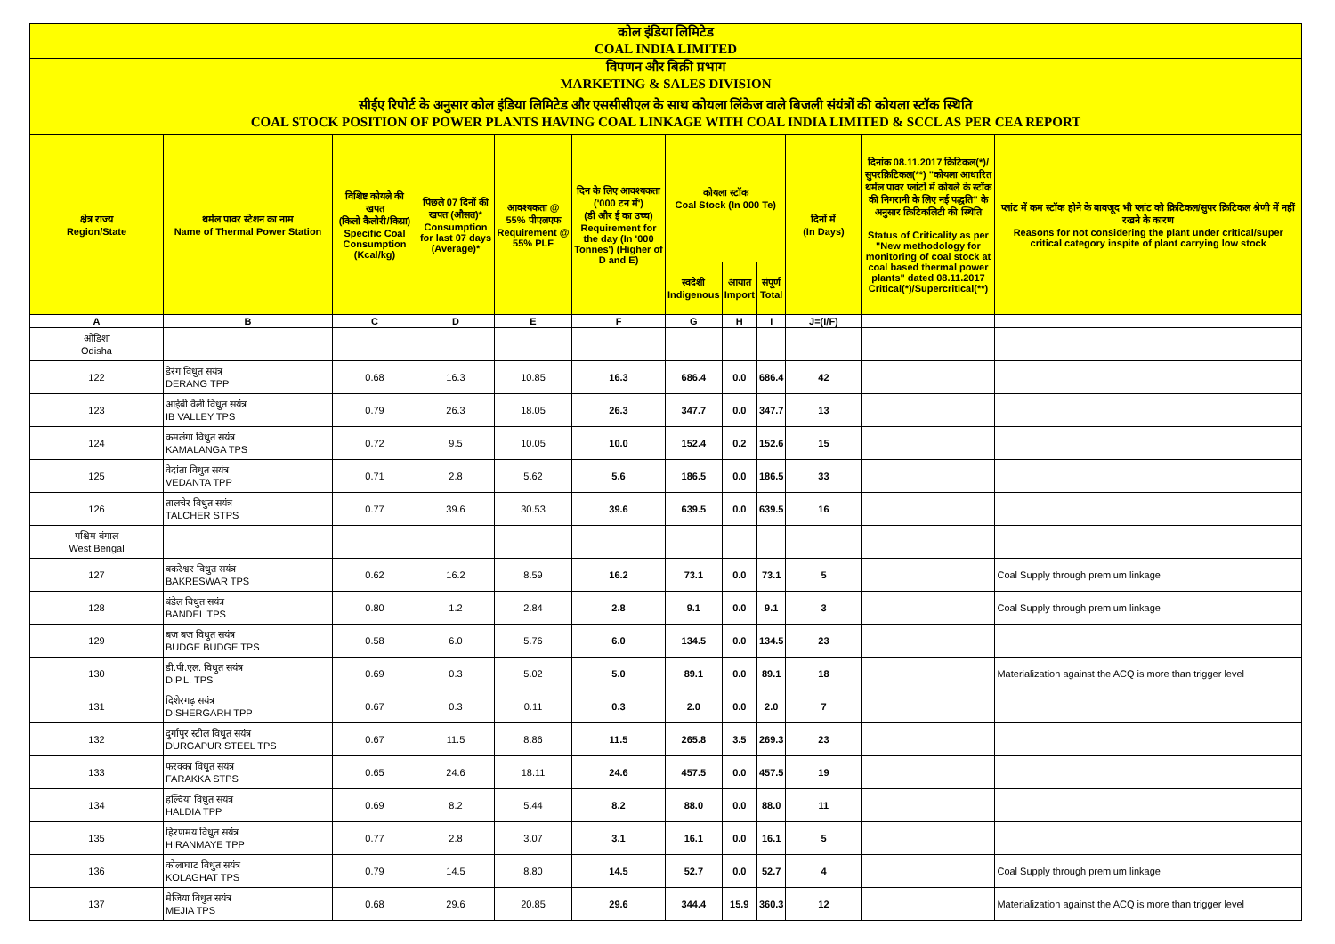| कोल इंडिया लिमिटेड COAL INDIA LIMITED | | | | | | | | | | | |
| विपणन और बिक्री प्रभाग MARKETING & SALES DIVISION | | | | | | | | | | | |
| सीईए रिपोर्ट के अनुसार कोल इंडिया लिमिटेड और एससीसीएल के साथ कोयला लिंकेज वाले बिजली संयंत्रों की कोयला स्टॉक स्थिति COAL STOCK POSITION OF POWER PLANTS HAVING COAL LINKAGE WITH COAL INDIA LIMITED & SCCL AS PER CEA REPORT | | | | | | | | | | | |
| क्षेत्र राज्य Region/State | थर्मल पावर स्टेशन का नाम Name of Thermal Power Station | विशिष्ट कोयले की खपत (किलो कैलोरी/किग्रा) Specific Coal Consumption (Kcal/kg) | पिछले 07 दिनों की खपत (औसत)* Consumption for last 07 days (Average)* | आवश्यकता @ 55% पीएलएफ Requirement @ 55% PLF | दिन के लिए आवश्यकता ('000 टन में') (डी और ई का उच्च) Requirement for the day (In '000 Tonnes') (Higher of D and E) | कोयला स्टॉक Coal Stock (In 000 Te) | | | दिनों में (In Days) | दिनांक 08.11.2017 क्रिटिकल(*)/सुपरक्रिटिकल(**) "कोयला आधारित थर्मल पावर प्लांटों में कोयले के स्टॉक की निगरानी के लिए नई पद्धति" के अनुसार क्रिटिकलिटी की स्थिति Status of Criticality as per "New methodology for monitoring of coal stock at coal based thermal power plants" dated 08.11.2017 Critical(*)/Supercritical(**) | प्लांट में कम स्टॉक होने के बावजूद भी प्लांट को क्रिटिकल/सुपर क्रिटिकल श्रेणी में नहीं रखने के कारण Reasons for not considering the plant under critical/super critical category inspite of plant carrying low stock |
| | | | | | | स्वदेशी Indigenous | आयात Import | संपूर्ण Total | | | |
| A | B | C | D | E | F | G | H | I | J=(I/F) | | |
| ओडिशा Odisha | | | | | | | | | | | |
| 122 | डेरंग विधुत सयंत्र DERANG TPP | 0.68 | 16.3 | 10.85 | 16.3 | 686.4 | 0.0 | 686.4 | 42 | | |
| 123 | आईबी वैली विधुत सयंत्र IB VALLEY TPS | 0.79 | 26.3 | 18.05 | 26.3 | 347.7 | 0.0 | 347.7 | 13 | | |
| 124 | कमलंगा विधुत सयंत्र KAMALANGA TPS | 0.72 | 9.5 | 10.05 | 10.0 | 152.4 | 0.2 | 152.6 | 15 | | |
| 125 | वेदांता विधुत सयंत्र VEDANTA TPP | 0.71 | 2.8 | 5.62 | 5.6 | 186.5 | 0.0 | 186.5 | 33 | | |
| 126 | तालचेर विधुत सयंत्र TALCHER STPS | 0.77 | 39.6 | 30.53 | 39.6 | 639.5 | 0.0 | 639.5 | 16 | | |
| पश्चिम बंगाल West Bengal | | | | | | | | | | | |
| 127 | बकरेश्वर विधुत सयंत्र BAKRESWAR TPS | 0.62 | 16.2 | 8.59 | 16.2 | 73.1 | 0.0 | 73.1 | 5 | | Coal Supply through premium linkage |
| 128 | बंडेल विधुत सयंत्र BANDEL TPS | 0.80 | 1.2 | 2.84 | 2.8 | 9.1 | 0.0 | 9.1 | 3 | | Coal Supply through premium linkage |
| 129 | बज बज विधुत सयंत्र BUDGE BUDGE TPS | 0.58 | 6.0 | 5.76 | 6.0 | 134.5 | 0.0 | 134.5 | 23 | | |
| 130 | डी.पी.एल. विधुत सयंत्र D.P.L. TPS | 0.69 | 0.3 | 5.02 | 5.0 | 89.1 | 0.0 | 89.1 | 18 | | Materialization against the ACQ is more than trigger level |
| 131 | दिशेरगढ़ सयंत्र DISHERGARH TPP | 0.67 | 0.3 | 0.11 | 0.3 | 2.0 | 0.0 | 2.0 | 7 | | |
| 132 | दुर्गापुर स्टील विधुत सयंत्र DURGAPUR STEEL TPS | 0.67 | 11.5 | 8.86 | 11.5 | 265.8 | 3.5 | 269.3 | 23 | | |
| 133 | फरक्का विधुत सयंत्र FARAKKA STPS | 0.65 | 24.6 | 18.11 | 24.6 | 457.5 | 0.0 | 457.5 | 19 | | |
| 134 | हल्दिया विधुत सयंत्र HALDIA TPP | 0.69 | 8.2 | 5.44 | 8.2 | 88.0 | 0.0 | 88.0 | 11 | | |
| 135 | हिरणमय विधुत सयंत्र HIRANMAYE TPP | 0.77 | 2.8 | 3.07 | 3.1 | 16.1 | 0.0 | 16.1 | 5 | | |
| 136 | कोलाघाट विधुत सयंत्र KOLAGHAT TPS | 0.79 | 14.5 | 8.80 | 14.5 | 52.7 | 0.0 | 52.7 | 4 | | Coal Supply through premium linkage |
| 137 | मेजिया विधुत सयंत्र MEJIA TPS | 0.68 | 29.6 | 20.85 | 29.6 | 344.4 | 15.9 | 360.3 | 12 | | Materialization against the ACQ is more than trigger level |